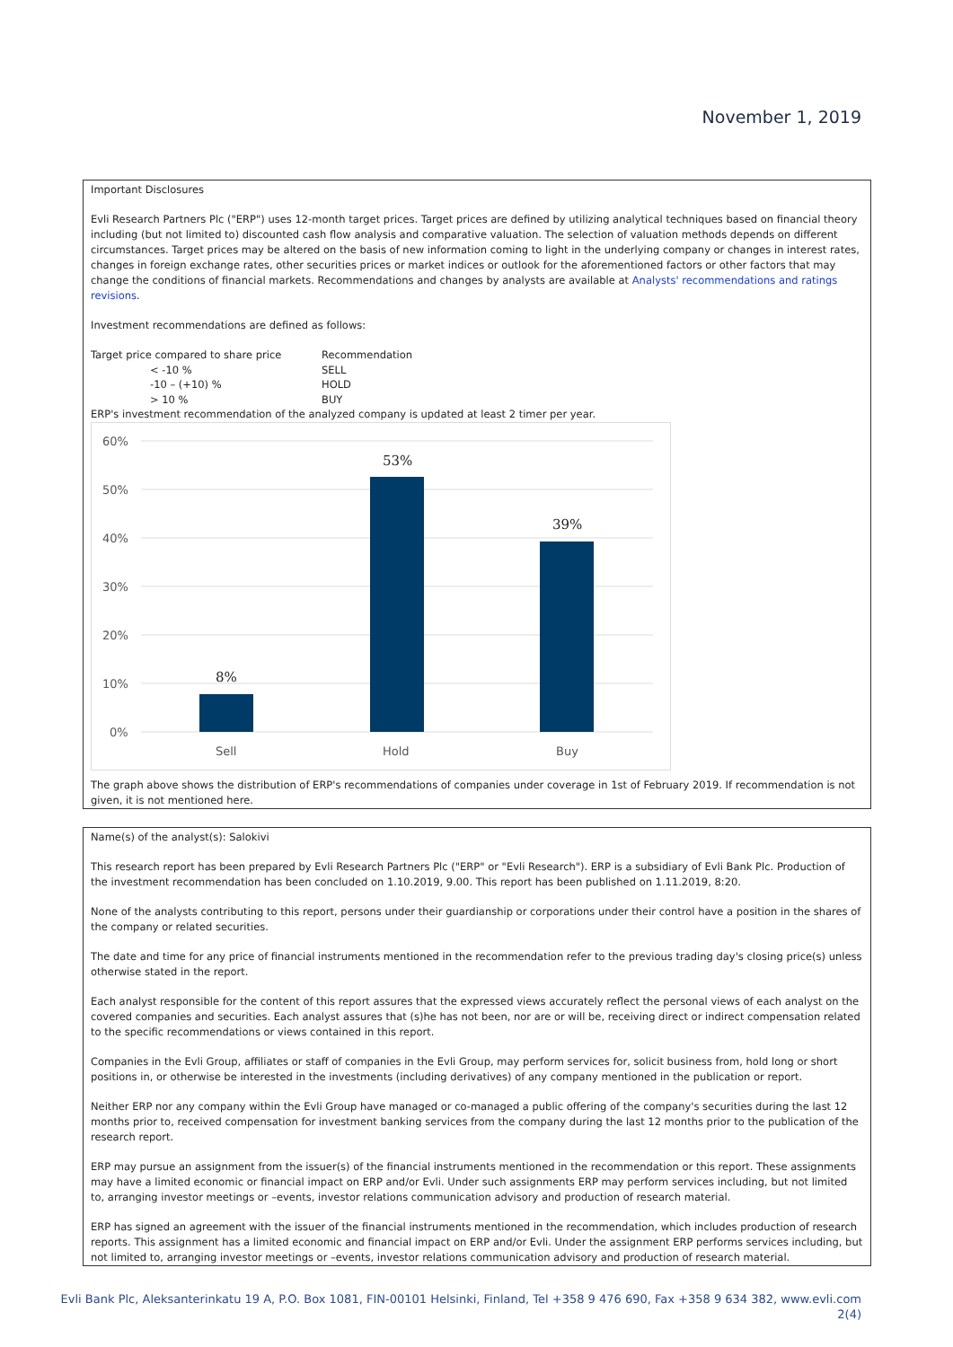November 1, 2019
Important Disclosures
Evli Research Partners Plc ("ERP") uses 12-month target prices. Target prices are defined by utilizing analytical techniques based on financial theory including (but not limited to) discounted cash flow analysis and comparative valuation. The selection of valuation methods depends on different circumstances. Target prices may be altered on the basis of new information coming to light in the underlying company or changes in interest rates, changes in foreign exchange rates, other securities prices or market indices or outlook for the aforementioned factors or other factors that may change the conditions of financial markets. Recommendations and changes by analysts are available at Analysts' recommendations and ratings revisions.
Investment recommendations are defined as follows:
| Target price compared to share price | Recommendation |
| < -10 % | SELL |
| -10 – (+10) % | HOLD |
| > 10 % | BUY |
ERP's investment recommendation of the analyzed company is updated at least 2 timer per year.
60%
50%
40%
30%
20%
10%
0%
8%
53%
39%
Sell
Hold
Buy
The graph above shows the distribution of ERP's recommendations of companies under coverage in 1st of February 2019. If recommendation is not given, it is not mentioned here.
Name(s) of the analyst(s): Salokivi
This research report has been prepared by Evli Research Partners Plc ("ERP" or "Evli Research"). ERP is a subsidiary of Evli Bank Plc. Production of the investment recommendation has been concluded on 1.10.2019, 9.00. This report has been published on 1.11.2019, 8:20.
None of the analysts contributing to this report, persons under their guardianship or corporations under their control have a position in the shares of the company or related securities.
The date and time for any price of financial instruments mentioned in the recommendation refer to the previous trading day's closing price(s) unless otherwise stated in the report.
Each analyst responsible for the content of this report assures that the expressed views accurately reflect the personal views of each analyst on the covered companies and securities. Each analyst assures that (s)he has not been, nor are or will be, receiving direct or indirect compensation related to the specific recommendations or views contained in this report.
Companies in the Evli Group, affiliates or staff of companies in the Evli Group, may perform services for, solicit business from, hold long or short positions in, or otherwise be interested in the investments (including derivatives) of any company mentioned in the publication or report.
Neither ERP nor any company within the Evli Group have managed or co-managed a public offering of the company's securities during the last 12 months prior to, received compensation for investment banking services from the company during the last 12 months prior to the publication of the research report.
ERP may pursue an assignment from the issuer(s) of the financial instruments mentioned in the recommendation or this report. These assignments may have a limited economic or financial impact on ERP and/or Evli. Under such assignments ERP may perform services including, but not limited to, arranging investor meetings or –events, investor relations communication advisory and production of research material.
ERP has signed an agreement with the issuer of the financial instruments mentioned in the recommendation, which includes production of research reports. This assignment has a limited economic and financial impact on ERP and/or Evli. Under the assignment ERP performs services including, but not limited to, arranging investor meetings or –events, investor relations communication advisory and production of research material.
Evli Bank Plc, Aleksanterinkatu 19 A, P.O. Box 1081, FIN-00101 Helsinki, Finland, Tel +358 9 476 690, Fax +358 9 634 382, www.evli.com
2(4)